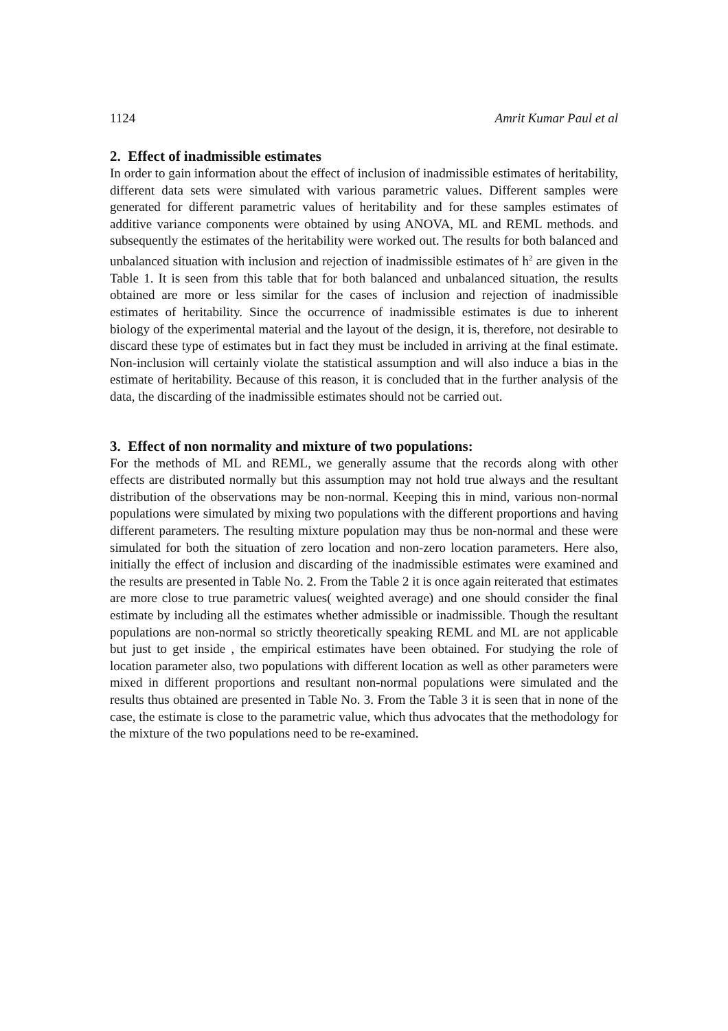1124 Amrit Kumar Paul et al
2. Effect of inadmissible estimates
In order to gain information about the effect of inclusion of inadmissible estimates of heritability, different data sets were simulated with various parametric values. Different samples were generated for different parametric values of heritability and for these samples estimates of additive variance components were obtained by using ANOVA, ML and REML methods. and subsequently the estimates of the heritability were worked out. The results for both balanced and unbalanced situation with inclusion and rejection of inadmissible estimates of h<sup>2</sup> are given in the Table 1. It is seen from this table that for both balanced and unbalanced situation, the results obtained are more or less similar for the cases of inclusion and rejection of inadmissible estimates of heritability. Since the occurrence of inadmissible estimates is due to inherent biology of the experimental material and the layout of the design, it is, therefore, not desirable to discard these type of estimates but in fact they must be included in arriving at the final estimate. Non-inclusion will certainly violate the statistical assumption and will also induce a bias in the estimate of heritability. Because of this reason, it is concluded that in the further analysis of the data, the discarding of the inadmissible estimates should not be carried out.
3. Effect of non normality and mixture of two populations:
For the methods of ML and REML, we generally assume that the records along with other effects are distributed normally but this assumption may not hold true always and the resultant distribution of the observations may be non-normal. Keeping this in mind, various non-normal populations were simulated by mixing two populations with the different proportions and having different parameters. The resulting mixture population may thus be non-normal and these were simulated for both the situation of zero location and non-zero location parameters. Here also, initially the effect of inclusion and discarding of the inadmissible estimates were examined and the results are presented in Table No. 2. From the Table 2 it is once again reiterated that estimates are more close to true parametric values( weighted average) and one should consider the final estimate by including all the estimates whether admissible or inadmissible. Though the resultant populations are non-normal so strictly theoretically speaking REML and ML are not applicable but just to get inside , the empirical estimates have been obtained. For studying the role of location parameter also, two populations with different location as well as other parameters were mixed in different proportions and resultant non-normal populations were simulated and the results thus obtained are presented in Table No. 3. From the Table 3 it is seen that in none of the case, the estimate is close to the parametric value, which thus advocates that the methodology for the mixture of the two populations need to be re-examined.